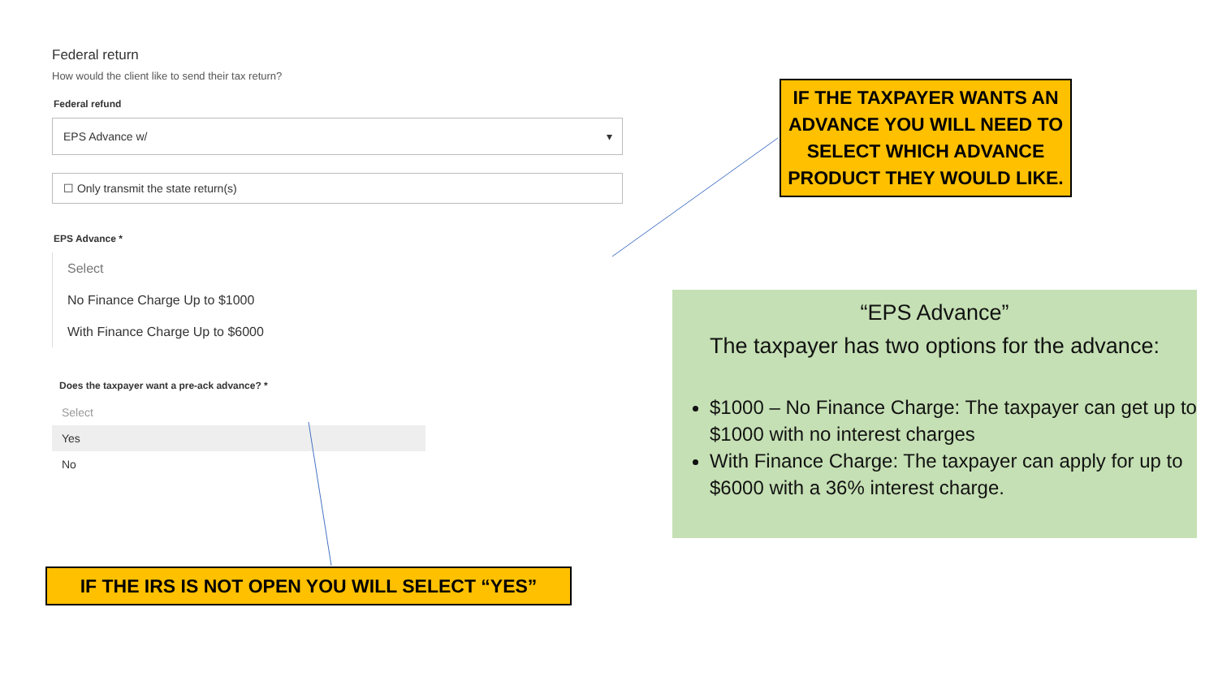Federal return
How would the client like to send their tax return?
Federal refund
EPS Advance w/ ▾
☐ Only transmit the state return(s)
EPS Advance *
Select
No Finance Charge Up to $1000
With Finance Charge Up to $6000
Does the taxpayer want a pre-ack advance? *
Select
Yes
No
IF THE TAXPAYER WANTS AN ADVANCE YOU WILL NEED TO SELECT WHICH ADVANCE PRODUCT THEY WOULD LIKE.
“EPS Advance”
The taxpayer has two options for the advance:
$1000 – No Finance Charge: The taxpayer can get up to $1000 with no interest charges
With Finance Charge: The taxpayer can apply for up to $6000 with a 36% interest charge.
IF THE IRS IS NOT OPEN YOU WILL SELECT “YES”